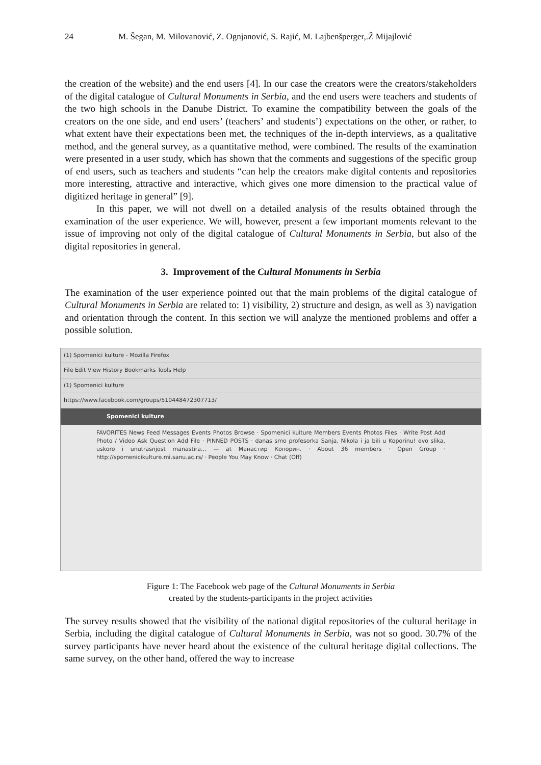24 M. Šegan, M. Milovanović, Z. Ognjanović, S. Rajić, M. Lajbenšperger,.Ž Mijajlović
the creation of the website) and the end users [4]. In our case the creators were the creators/stakeholders of the digital catalogue of Cultural Monuments in Serbia, and the end users were teachers and students of the two high schools in the Danube District. To examine the compatibility between the goals of the creators on the one side, and end users’ (teachers’ and students’) expectations on the other, or rather, to what extent have their expectations been met, the techniques of the in-depth interviews, as a qualitative method, and the general survey, as a quantitative method, were combined. The results of the examination were presented in a user study, which has shown that the comments and suggestions of the specific group of end users, such as teachers and students “can help the creators make digital contents and repositories more interesting, attractive and interactive, which gives one more dimension to the practical value of digitized heritage in general” [9].
In this paper, we will not dwell on a detailed analysis of the results obtained through the examination of the user experience. We will, however, present a few important moments relevant to the issue of improving not only of the digital catalogue of Cultural Monuments in Serbia, but also of the digital repositories in general.
3. Improvement of the Cultural Monuments in Serbia
The examination of the user experience pointed out that the main problems of the digital catalogue of Cultural Monuments in Serbia are related to: 1) visibility, 2) structure and design, as well as 3) navigation and orientation through the content. In this section we will analyze the mentioned problems and offer a possible solution.
(1) Spomenici kulture - Mozilla Firefox
File Edit View History Bookmarks Tools Help
(1) Spomenici kulture
https://www.facebook.com/groups/510448472307713/
Spomenici kulture
FAVORITES News Feed Messages Events Photos Browse · Spomenici kulture Members Events Photos Files · Write Post Add Photo / Video Ask Question Add File · PINNED POSTS · danas smo profesorka Sanja, Nikola i ja bili u Koporinu! evo slika, uskoro i unutrasnjost manastira... — at Манастир Копорин. · About 36 members · Open Group · http://spomenicikulture.mi.sanu.ac.rs/ · People You May Know · Chat (Off)
Figure 1: The Facebook web page of the Cultural Monuments in Serbia
created by the students-participants in the project activities
The survey results showed that the visibility of the national digital repositories of the cultural heritage in Serbia, including the digital catalogue of Cultural Monuments in Serbia, was not so good. 30.7% of the survey participants have never heard about the existence of the cultural heritage digital collections. The same survey, on the other hand, offered the way to increase